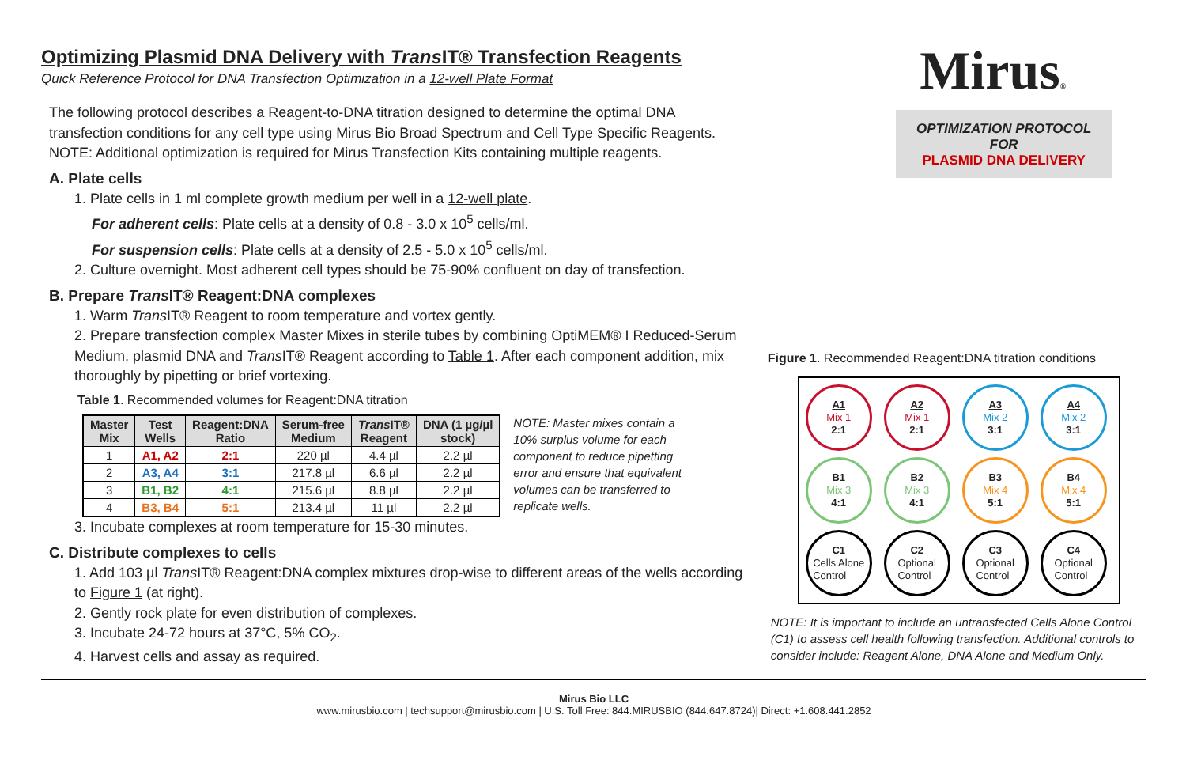Optimizing Plasmid DNA Delivery with Trans IT® Transfection Reagents
Quick Reference Protocol for DNA Transfection Optimization in a 12-well Plate Format
The following protocol describes a Reagent-to-DNA titration designed to determine the optimal DNA transfection conditions for any cell type using Mirus Bio Broad Spectrum and Cell Type Specific Reagents. NOTE: Additional optimization is required for Mirus Transfection Kits containing multiple reagents.
A. Plate cells
1. Plate cells in 1 ml complete growth medium per well in a 12-well plate.
For adherent cells: Plate cells at a density of 0.8 - 3.0 x 10<sup>5</sup> cells/ml.
For suspension cells: Plate cells at a density of 2.5 - 5.0 x 10<sup>5</sup> cells/ml.
2. Culture overnight. Most adherent cell types should be 75-90% confluent on day of transfection.
B. Prepare Trans IT® Reagent:DNA complexes
1. Warm Trans IT® Reagent to room temperature and vortex gently.
2. Prepare transfection complex Master Mixes in sterile tubes by combining OptiMEM® I Reduced-Serum Medium, plasmid DNA and Trans IT® Reagent according to Table 1. After each component addition, mix thoroughly by pipetting or brief vortexing.
Table 1. Recommended volumes for Reagent:DNA titration
| Master Mix | Test Wells | Reagent:DNA Ratio | Serum-free Medium | Trans IT® Reagent | DNA (1 µg/µl stock) |
| --- | --- | --- | --- | --- | --- |
| 1 | A1, A2 | 2:1 | 220 µl | 4.4 µl | 2.2 µl |
| 2 | A3, A4 | 3:1 | 217.8 µl | 6.6 µl | 2.2 µl |
| 3 | B1, B2 | 4:1 | 215.6 µl | 8.8 µl | 2.2 µl |
| 4 | B3, B4 | 5:1 | 213.4 µl | 11 µl | 2.2 µl |
NOTE: Master mixes contain a 10% surplus volume for each component to reduce pipetting error and ensure that equivalent volumes can be transferred to replicate wells.
3. Incubate complexes at room temperature for 15-30 minutes.
C. Distribute complexes to cells
1. Add 103 µl Trans IT® Reagent:DNA complex mixtures drop-wise to different areas of the wells according to Figure 1 (at right).
2. Gently rock plate for even distribution of complexes.
3. Incubate 24-72 hours at 37°C, 5% CO<sub>2</sub>.
4. Harvest cells and assay as required.
Mirus®
OPTIMIZATION PROTOCOL
FOR
PLASMID DNA DELIVERY
Figure 1. Recommended Reagent:DNA titration conditions
A1
Mix 1
2:1
A2
Mix 1
2:1
A3
Mix 2
3:1
A4
Mix 2
3:1
B1
Mix 3
4:1
B2
Mix 3
4:1
B3
Mix 4
5:1
B4
Mix 4
5:1
C1
Cells Alone
Control
C2
Optional
Control
C3
Optional
Control
C4
Optional
Control
NOTE: It is important to include an untransfected Cells Alone Control (C1) to assess cell health following transfection. Additional controls to consider include: Reagent Alone, DNA Alone and Medium Only.
Mirus Bio LLC
www.mirusbio.com | techsupport@mirusbio.com | U.S. Toll Free: 844.MIRUSBIO (844.647.8724)| Direct: +1.608.441.2852